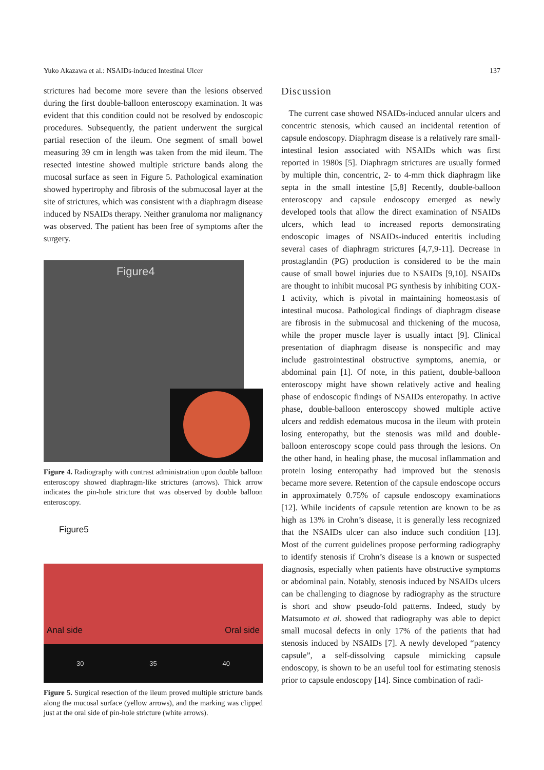Yuko Akazawa et al.: NSAIDs-induced Intestinal Ulcer 137
strictures had become more severe than the lesions observed during the first double-balloon enteroscopy examination. It was evident that this condition could not be resolved by endoscopic procedures. Subsequently, the patient underwent the surgical partial resection of the ileum. One segment of small bowel measuring 39 cm in length was taken from the mid ileum. The resected intestine showed multiple stricture bands along the mucosal surface as seen in Figure 5. Pathological examination showed hypertrophy and fibrosis of the submucosal layer at the site of strictures, which was consistent with a diaphragm disease induced by NSAIDs therapy. Neither granuloma nor malignancy was observed. The patient has been free of symptoms after the surgery.
Figure4
Figure 4. Radiography with contrast administration upon double balloon enteroscopy showed diaphragm-like strictures (arrows). Thick arrow indicates the pin-hole stricture that was observed by double balloon enteroscopy.
Figure5
Anal side Oral side
30 35 40
Figure 5. Surgical resection of the ileum proved multiple stricture bands along the mucosal surface (yellow arrows), and the marking was clipped just at the oral side of pin-hole stricture (white arrows).
Discussion
The current case showed NSAIDs-induced annular ulcers and concentric stenosis, which caused an incidental retention of capsule endoscopy. Diaphragm disease is a relatively rare small-intestinal lesion associated with NSAIDs which was first reported in 1980s [5]. Diaphragm strictures are usually formed by multiple thin, concentric, 2- to 4-mm thick diaphragm like septa in the small intestine [5,8] Recently, double-balloon enteroscopy and capsule endoscopy emerged as newly developed tools that allow the direct examination of NSAIDs ulcers, which lead to increased reports demonstrating endoscopic images of NSAIDs-induced enteritis including several cases of diaphragm strictures [4,7,9-11]. Decrease in prostaglandin (PG) production is considered to be the main cause of small bowel injuries due to NSAIDs [9,10]. NSAIDs are thought to inhibit mucosal PG synthesis by inhibiting COX-1 activity, which is pivotal in maintaining homeostasis of intestinal mucosa. Pathological findings of diaphragm disease are fibrosis in the submucosal and thickening of the mucosa, while the proper muscle layer is usually intact [9]. Clinical presentation of diaphragm disease is nonspecific and may include gastrointestinal obstructive symptoms, anemia, or abdominal pain [1]. Of note, in this patient, double-balloon enteroscopy might have shown relatively active and healing phase of endoscopic findings of NSAIDs enteropathy. In active phase, double-balloon enteroscopy showed multiple active ulcers and reddish edematous mucosa in the ileum with protein losing enteropathy, but the stenosis was mild and double-balloon enteroscopy scope could pass through the lesions. On the other hand, in healing phase, the mucosal inflammation and protein losing enteropathy had improved but the stenosis became more severe. Retention of the capsule endoscope occurs in approximately 0.75% of capsule endoscopy examinations [12]. While incidents of capsule retention are known to be as high as 13% in Crohn’s disease, it is generally less recognized that the NSAIDs ulcer can also induce such condition [13]. Most of the current guidelines propose performing radiography to identify stenosis if Crohn’s disease is a known or suspected diagnosis, especially when patients have obstructive symptoms or abdominal pain. Notably, stenosis induced by NSAIDs ulcers can be challenging to diagnose by radiography as the structure is short and show pseudo-fold patterns. Indeed, study by Matsumoto et al. showed that radiography was able to depict small mucosal defects in only 17% of the patients that had stenosis induced by NSAIDs [7]. A newly developed “patency capsule”, a self-dissolving capsule mimicking capsule endoscopy, is shown to be an useful tool for estimating stenosis prior to capsule endoscopy [14]. Since combination of radi-